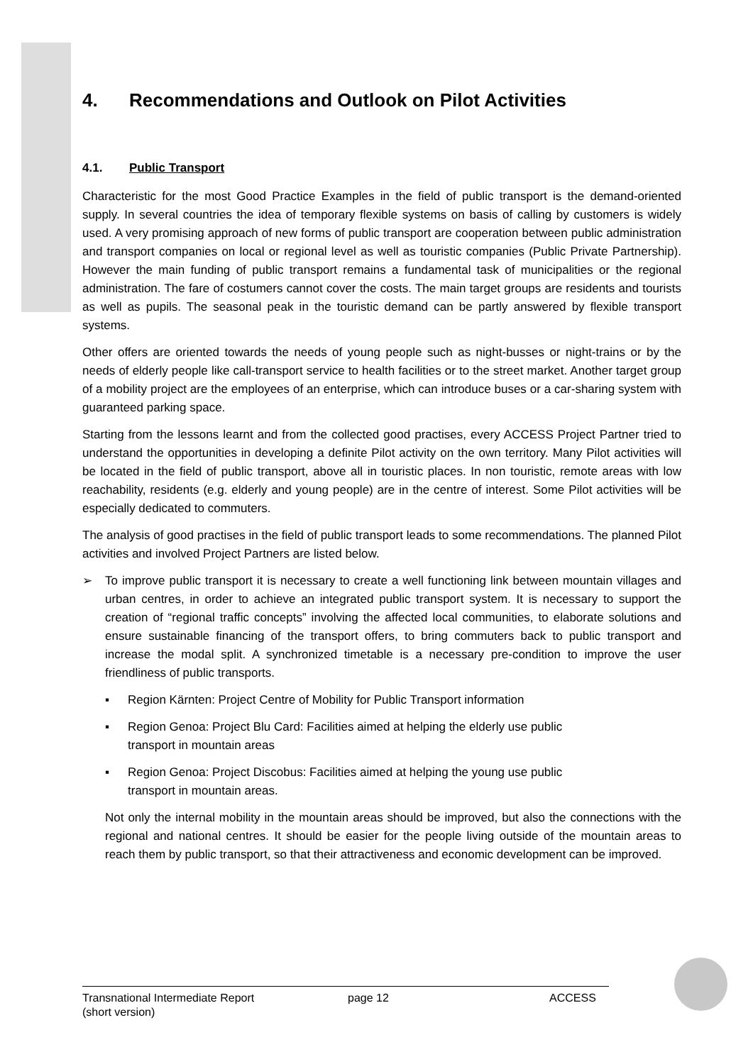4. Recommendations and Outlook on Pilot Activities
4.1. Public Transport
Characteristic for the most Good Practice Examples in the field of public transport is the demand-oriented supply. In several countries the idea of temporary flexible systems on basis of calling by customers is widely used. A very promising approach of new forms of public transport are cooperation between public administration and transport companies on local or regional level as well as touristic companies (Public Private Partnership). However the main funding of public transport remains a fundamental task of municipalities or the regional administration. The fare of costumers cannot cover the costs. The main target groups are residents and tourists as well as pupils. The seasonal peak in the touristic demand can be partly answered by flexible transport systems.
Other offers are oriented towards the needs of young people such as night-busses or night-trains or by the needs of elderly people like call-transport service to health facilities or to the street market. Another target group of a mobility project are the employees of an enterprise, which can introduce buses or a car-sharing system with guaranteed parking space.
Starting from the lessons learnt and from the collected good practises, every ACCESS Project Partner tried to understand the opportunities in developing a definite Pilot activity on the own territory. Many Pilot activities will be located in the field of public transport, above all in touristic places. In non touristic, remote areas with low reachability, residents (e.g. elderly and young people) are in the centre of interest. Some Pilot activities will be especially dedicated to commuters.
The analysis of good practises in the field of public transport leads to some recommendations. The planned Pilot activities and involved Project Partners are listed below.
➢ To improve public transport it is necessary to create a well functioning link between mountain villages and urban centres, in order to achieve an integrated public transport system. It is necessary to support the creation of “regional traffic concepts” involving the affected local communities, to elaborate solutions and ensure sustainable financing of the transport offers, to bring commuters back to public transport and increase the modal split. A synchronized timetable is a necessary pre-condition to improve the user friendliness of public transports.
▪ Region Kärnten: Project Centre of Mobility for Public Transport information
▪ Region Genoa: Project Blu Card: Facilities aimed at helping the elderly use public
transport in mountain areas
▪ Region Genoa: Project Discobus: Facilities aimed at helping the young use public
transport in mountain areas.
Not only the internal mobility in the mountain areas should be improved, but also the connections with the regional and national centres. It should be easier for the people living outside of the mountain areas to reach them by public transport, so that their attractiveness and economic development can be improved.
Transnational Intermediate Report
(short version)
page 12 ACCESS